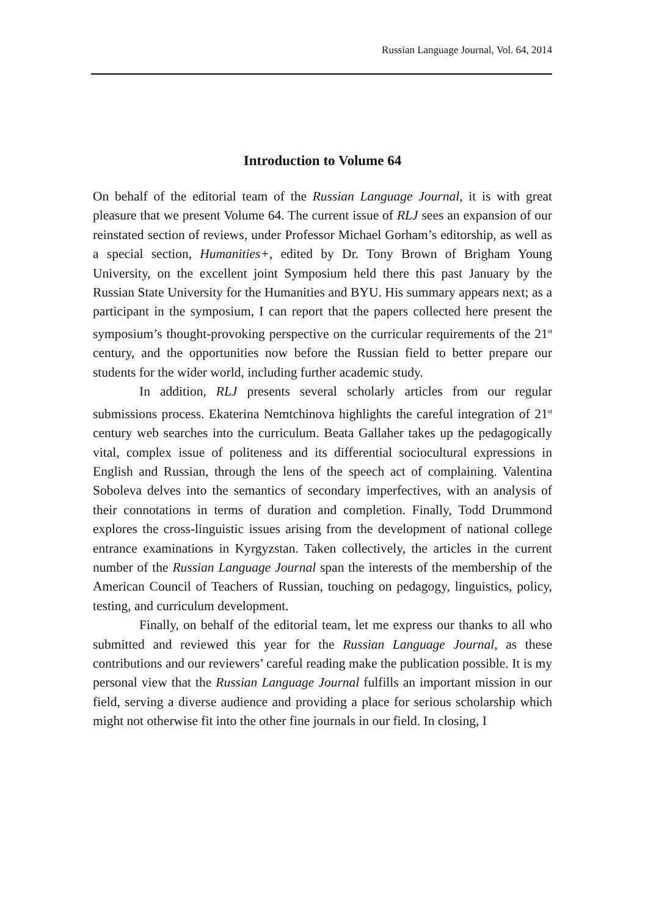Russian Language Journal, Vol. 64, 2014
Introduction to Volume 64
On behalf of the editorial team of the Russian Language Journal, it is with great pleasure that we present Volume 64. The current issue of RLJ sees an expansion of our reinstated section of reviews, under Professor Michael Gorham’s editorship, as well as a special section, Humanities+, edited by Dr. Tony Brown of Brigham Young University, on the excellent joint Symposium held there this past January by the Russian State University for the Humanities and BYU. His summary appears next; as a participant in the symposium, I can report that the papers collected here present the symposium’s thought-provoking perspective on the curricular requirements of the 21<sup>st</sup> century, and the opportunities now before the Russian field to better prepare our students for the wider world, including further academic study.
In addition, RLJ presents several scholarly articles from our regular submissions process. Ekaterina Nemtchinova highlights the careful integration of 21<sup>st</sup> century web searches into the curriculum. Beata Gallaher takes up the pedagogically vital, complex issue of politeness and its differential sociocultural expressions in English and Russian, through the lens of the speech act of complaining. Valentina Soboleva delves into the semantics of secondary imperfectives, with an analysis of their connotations in terms of duration and completion. Finally, Todd Drummond explores the cross-linguistic issues arising from the development of national college entrance examinations in Kyrgyzstan. Taken collectively, the articles in the current number of the Russian Language Journal span the interests of the membership of the American Council of Teachers of Russian, touching on pedagogy, linguistics, policy, testing, and curriculum development.
Finally, on behalf of the editorial team, let me express our thanks to all who submitted and reviewed this year for the Russian Language Journal, as these contributions and our reviewers’ careful reading make the publication possible. It is my personal view that the Russian Language Journal fulfills an important mission in our field, serving a diverse audience and providing a place for serious scholarship which might not otherwise fit into the other fine journals in our field. In closing, I